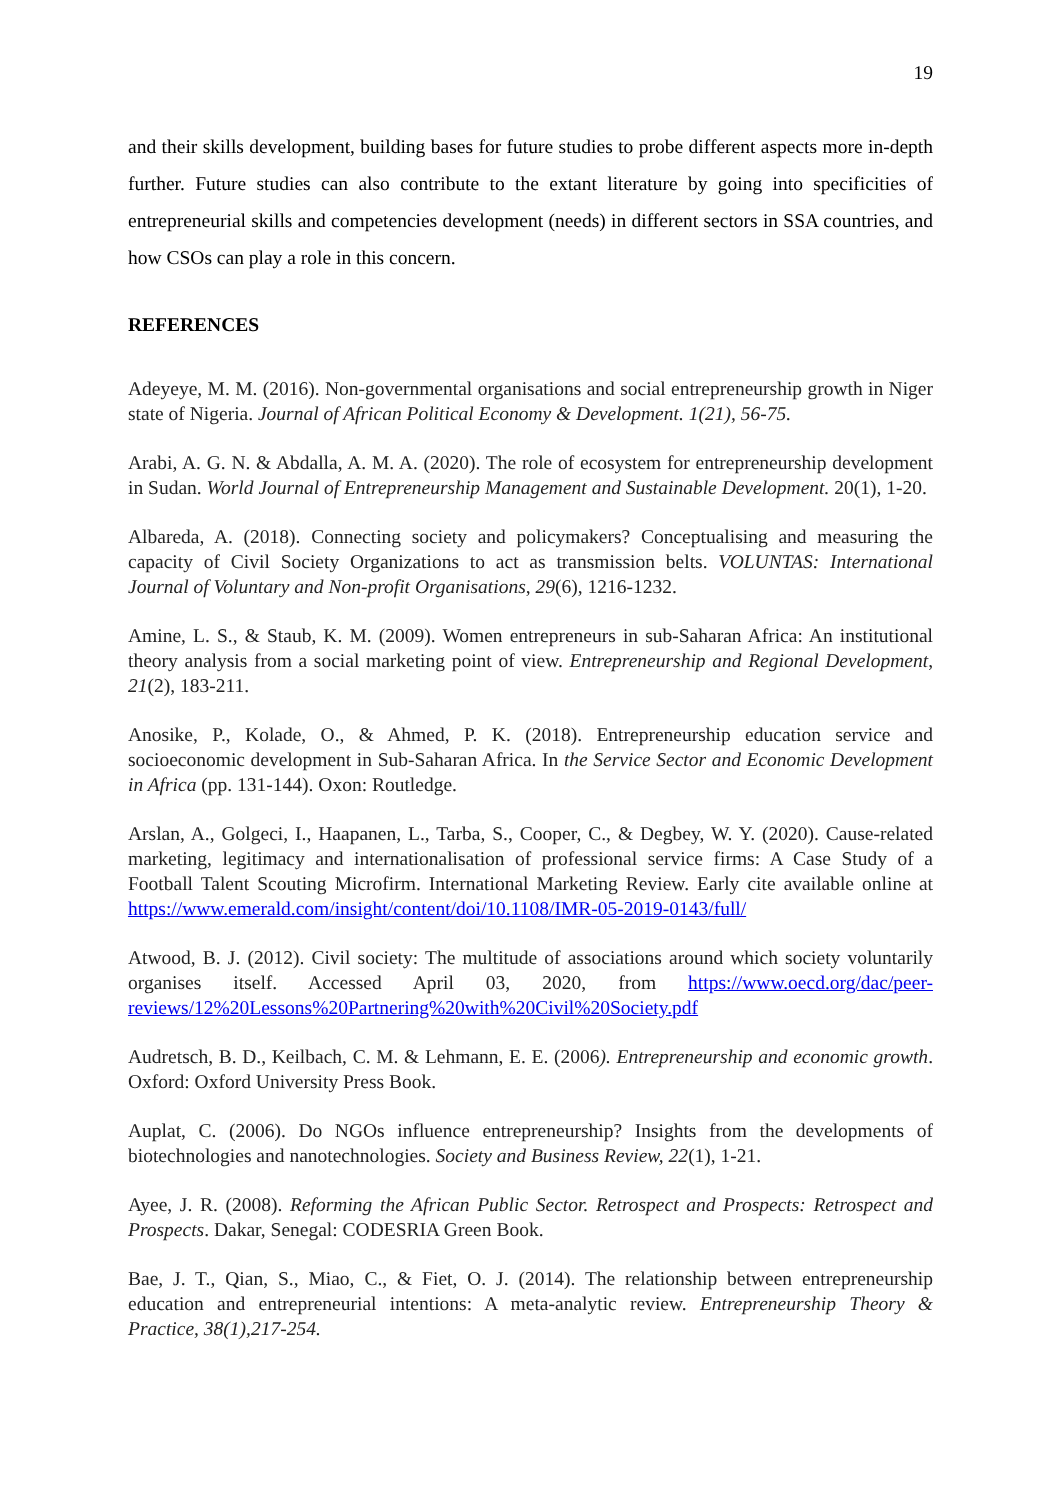19
and their skills development, building bases for future studies to probe different aspects more in-depth further. Future studies can also contribute to the extant literature by going into specificities of entrepreneurial skills and competencies development (needs) in different sectors in SSA countries, and how CSOs can play a role in this concern.
REFERENCES
Adeyeye, M. M. (2016). Non-governmental organisations and social entrepreneurship growth in Niger state of Nigeria. Journal of African Political Economy & Development. 1(21), 56-75.
Arabi, A. G. N. & Abdalla, A. M. A. (2020). The role of ecosystem for entrepreneurship development in Sudan. World Journal of Entrepreneurship Management and Sustainable Development. 20(1), 1-20.
Albareda, A. (2018). Connecting society and policymakers? Conceptualising and measuring the capacity of Civil Society Organizations to act as transmission belts. VOLUNTAS: International Journal of Voluntary and Non-profit Organisations, 29(6), 1216-1232.
Amine, L. S., & Staub, K. M. (2009). Women entrepreneurs in sub-Saharan Africa: An institutional theory analysis from a social marketing point of view. Entrepreneurship and Regional Development, 21(2), 183-211.
Anosike, P., Kolade, O., & Ahmed, P. K. (2018). Entrepreneurship education service and socioeconomic development in Sub-Saharan Africa. In the Service Sector and Economic Development in Africa (pp. 131-144). Oxon: Routledge.
Arslan, A., Golgeci, I., Haapanen, L., Tarba, S., Cooper, C., & Degbey, W. Y. (2020). Cause-related marketing, legitimacy and internationalisation of professional service firms: A Case Study of a Football Talent Scouting Microfirm. International Marketing Review. Early cite available online at https://www.emerald.com/insight/content/doi/10.1108/IMR-05-2019-0143/full/
Atwood, B. J. (2012). Civil society: The multitude of associations around which society voluntarily organises itself. Accessed April 03, 2020, from https://www.oecd.org/dac/peer-reviews/12%20Lessons%20Partnering%20with%20Civil%20Society.pdf
Audretsch, B. D., Keilbach, C. M. & Lehmann, E. E. (2006). Entrepreneurship and economic growth. Oxford: Oxford University Press Book.
Auplat, C. (2006). Do NGOs influence entrepreneurship? Insights from the developments of biotechnologies and nanotechnologies. Society and Business Review, 22(1), 1-21.
Ayee, J. R. (2008). Reforming the African Public Sector. Retrospect and Prospects: Retrospect and Prospects. Dakar, Senegal: CODESRIA Green Book.
Bae, J. T., Qian, S., Miao, C., & Fiet, O. J. (2014). The relationship between entrepreneurship education and entrepreneurial intentions: A meta-analytic review. Entrepreneurship Theory & Practice, 38(1),217-254.